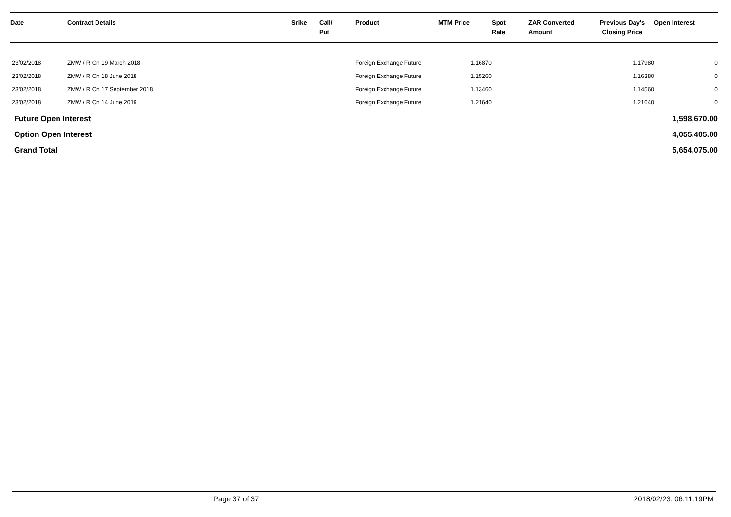| Date | Contract Details | Srike | Call/ Put | Product | MTM Price | Spot Rate | ZAR Converted Amount | Previous Day's Closing Price | Open Interest |
| --- | --- | --- | --- | --- | --- | --- | --- | --- | --- |
| 23/02/2018 | ZMW / R On 19 March 2018 | | | Foreign Exchange Future | 1.16870 | | | 1.17980 | 0 |
| 23/02/2018 | ZMW / R On 18 June 2018 | | | Foreign Exchange Future | 1.15260 | | | 1.16380 | 0 |
| 23/02/2018 | ZMW / R On 17 September 2018 | | | Foreign Exchange Future | 1.13460 | | | 1.14560 | 0 |
| 23/02/2018 | ZMW / R On 14 June 2019 | | | Foreign Exchange Future | 1.21640 | | | 1.21640 | 0 |
| Future Open Interest | 1,598,670.00 |
| Option Open Interest | 4,055,405.00 |
| Grand Total | 5,654,075.00 |
Page 37 of 37 2018/02/23, 06:11:19PM